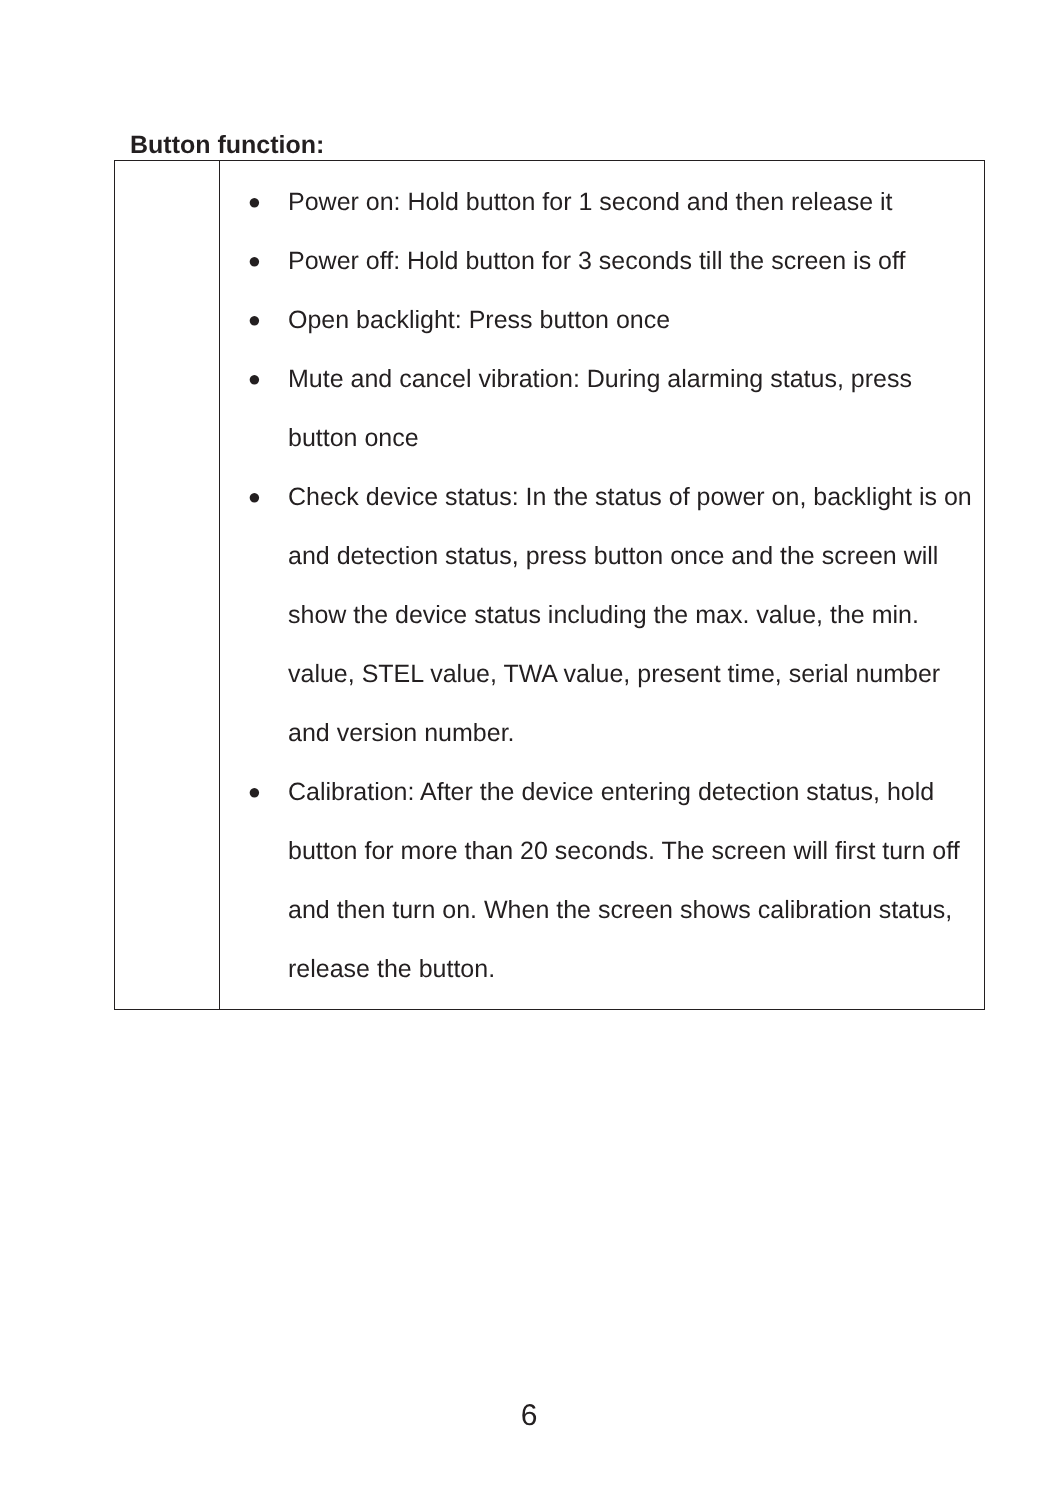Button function:
| | ● Power on: Hold button for 1 second and then release it ● Power off: Hold button for 3 seconds till the screen is off ● Open backlight: Press button once ● Mute and cancel vibration: During alarming status, press button once ● Check device status: In the status of power on, backlight is on and detection status, press button once and the screen will show the device status including the max. value, the min. value, STEL value, TWA value, present time, serial number and version number. ● Calibration: After the device entering detection status, hold button for more than 20 seconds. The screen will first turn off and then turn on. When the screen shows calibration status, release the button. |
6